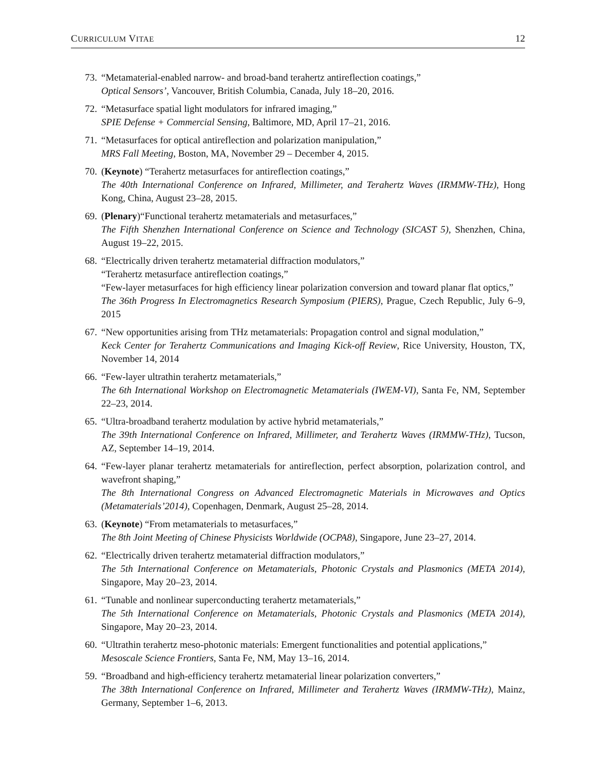CURRICULUM VITAE 12
73. “Metamaterial-enabled narrow- and broad-band terahertz antireflection coatings,”
Optical Sensors’, Vancouver, British Columbia, Canada, July 18–20, 2016.
72. “Metasurface spatial light modulators for infrared imaging,”
SPIE Defense + Commercial Sensing, Baltimore, MD, April 17–21, 2016.
71. “Metasurfaces for optical antireflection and polarization manipulation,”
MRS Fall Meeting, Boston, MA, November 29 – December 4, 2015.
70. (Keynote) “Terahertz metasurfaces for antireflection coatings,”
The 40th International Conference on Infrared, Millimeter, and Terahertz Waves (IRMMW-THz), Hong Kong, China, August 23–28, 2015.
69. (Plenary)“Functional terahertz metamaterials and metasurfaces,”
The Fifth Shenzhen International Conference on Science and Technology (SICAST 5), Shenzhen, China, August 19–22, 2015.
68. “Electrically driven terahertz metamaterial diffraction modulators,”
“Terahertz metasurface antireflection coatings,”
“Few-layer metasurfaces for high efficiency linear polarization conversion and toward planar flat optics,”
The 36th Progress In Electromagnetics Research Symposium (PIERS), Prague, Czech Republic, July 6–9, 2015
67. “New opportunities arising from THz metamaterials: Propagation control and signal modulation,”
Keck Center for Terahertz Communications and Imaging Kick-off Review, Rice University, Houston, TX, November 14, 2014
66. “Few-layer ultrathin terahertz metamaterials,”
The 6th International Workshop on Electromagnetic Metamaterials (IWEM-VI), Santa Fe, NM, September 22–23, 2014.
65. “Ultra-broadband terahertz modulation by active hybrid metamaterials,”
The 39th International Conference on Infrared, Millimeter, and Terahertz Waves (IRMMW-THz), Tucson, AZ, September 14–19, 2014.
64. “Few-layer planar terahertz metamaterials for antireflection, perfect absorption, polarization control, and wavefront shaping,”
The 8th International Congress on Advanced Electromagnetic Materials in Microwaves and Optics (Metamaterials’2014), Copenhagen, Denmark, August 25–28, 2014.
63. (Keynote) “From metamaterials to metasurfaces,”
The 8th Joint Meeting of Chinese Physicists Worldwide (OCPA8), Singapore, June 23–27, 2014.
62. “Electrically driven terahertz metamaterial diffraction modulators,”
The 5th International Conference on Metamaterials, Photonic Crystals and Plasmonics (META 2014), Singapore, May 20–23, 2014.
61. “Tunable and nonlinear superconducting terahertz metamaterials,”
The 5th International Conference on Metamaterials, Photonic Crystals and Plasmonics (META 2014), Singapore, May 20–23, 2014.
60. “Ultrathin terahertz meso-photonic materials: Emergent functionalities and potential applications,”
Mesoscale Science Frontiers, Santa Fe, NM, May 13–16, 2014.
59. “Broadband and high-efficiency terahertz metamaterial linear polarization converters,”
The 38th International Conference on Infrared, Millimeter and Terahertz Waves (IRMMW-THz), Mainz, Germany, September 1–6, 2013.